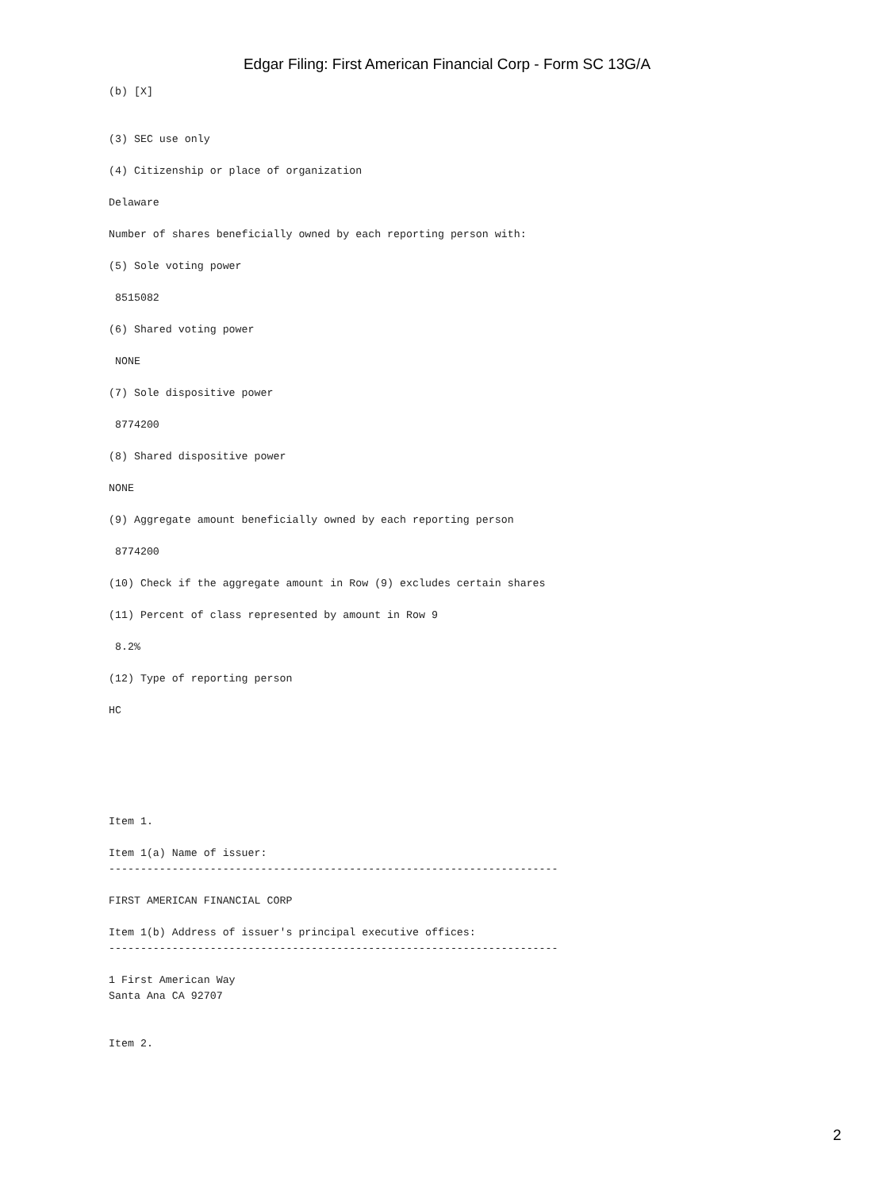Edgar Filing: First American Financial Corp - Form SC 13G/A
(b) [X]


(3) SEC use only

(4) Citizenship or place of organization

Delaware

Number of shares beneficially owned by each reporting person with:

(5) Sole voting power

 8515082

(6) Shared voting power

 NONE

(7) Sole dispositive power

 8774200

(8) Shared dispositive power

NONE

(9) Aggregate amount beneficially owned by each reporting person

 8774200

(10) Check if the aggregate amount in Row (9) excludes certain shares

(11) Percent of class represented by amount in Row 9

 8.2%

(12) Type of reporting person

HC






Item 1.

Item 1(a) Name of issuer:
-----------------------------------------------------------------------

FIRST AMERICAN FINANCIAL CORP

Item 1(b) Address of issuer's principal executive offices:
-----------------------------------------------------------------------

1 First American Way
Santa Ana CA 92707


Item 2.
2